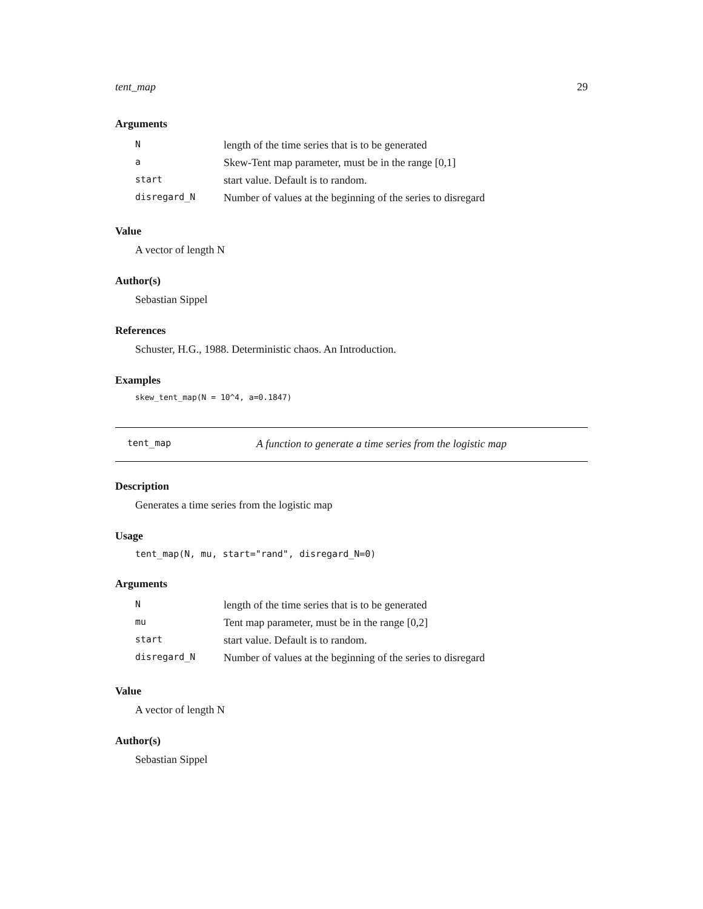tent_map 29
Arguments
| N | length of the time series that is to be generated |
| a | Skew-Tent map parameter, must be in the range [0,1] |
| start | start value. Default is to random. |
| disregard_N | Number of values at the beginning of the series to disregard |
Value
A vector of length N
Author(s)
Sebastian Sippel
References
Schuster, H.G., 1988. Deterministic chaos. An Introduction.
Examples
skew_tent_map(N = 10^4, a=0.1847)
tent_map A function to generate a time series from the logistic map
Description
Generates a time series from the logistic map
Usage
tent_map(N, mu, start="rand", disregard_N=0)
Arguments
| N | length of the time series that is to be generated |
| mu | Tent map parameter, must be in the range [0,2] |
| start | start value. Default is to random. |
| disregard_N | Number of values at the beginning of the series to disregard |
Value
A vector of length N
Author(s)
Sebastian Sippel